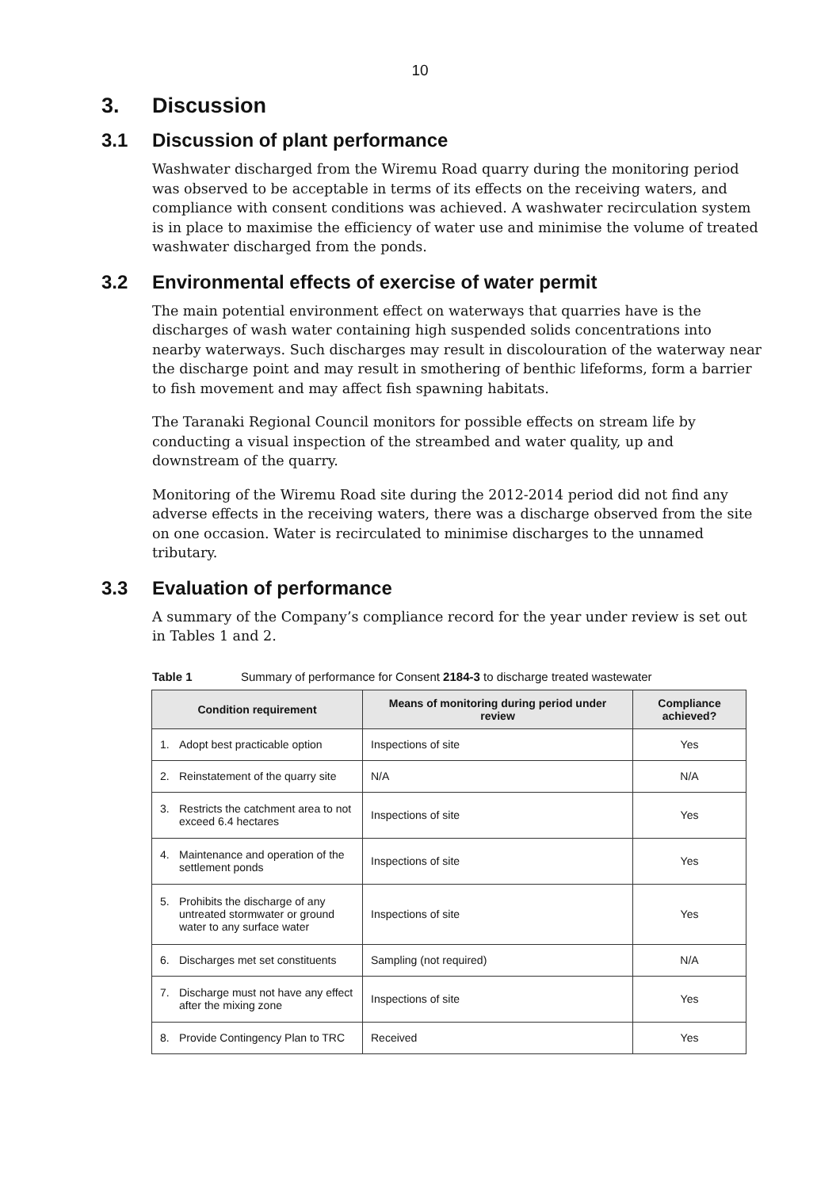10
3. Discussion
3.1 Discussion of plant performance
Washwater discharged from the Wiremu Road quarry during the monitoring period was observed to be acceptable in terms of its effects on the receiving waters, and compliance with consent conditions was achieved. A washwater recirculation system is in place to maximise the efficiency of water use and minimise the volume of treated washwater discharged from the ponds.
3.2 Environmental effects of exercise of water permit
The main potential environment effect on waterways that quarries have is the discharges of wash water containing high suspended solids concentrations into nearby waterways. Such discharges may result in discolouration of the waterway near the discharge point and may result in smothering of benthic lifeforms, form a barrier to fish movement and may affect fish spawning habitats.
The Taranaki Regional Council monitors for possible effects on stream life by conducting a visual inspection of the streambed and water quality, up and downstream of the quarry.
Monitoring of the Wiremu Road site during the 2012-2014 period did not find any adverse effects in the receiving waters, there was a discharge observed from the site on one occasion. Water is recirculated to minimise discharges to the unnamed tributary.
3.3 Evaluation of performance
A summary of the Company’s compliance record for the year under review is set out in Tables 1 and 2.
Table 1 Summary of performance for Consent 2184-3 to discharge treated wastewater
| Condition requirement | Means of monitoring during period under review | Compliance achieved? |
| --- | --- | --- |
| 1. Adopt best practicable option | Inspections of site | Yes |
| 2. Reinstatement of the quarry site | N/A | N/A |
| 3. Restricts the catchment area to not exceed 6.4 hectares | Inspections of site | Yes |
| 4. Maintenance and operation of the settlement ponds | Inspections of site | Yes |
| 5. Prohibits the discharge of any untreated stormwater or ground water to any surface water | Inspections of site | Yes |
| 6. Discharges met set constituents | Sampling (not required) | N/A |
| 7. Discharge must not have any effect after the mixing zone | Inspections of site | Yes |
| 8. Provide Contingency Plan to TRC | Received | Yes |